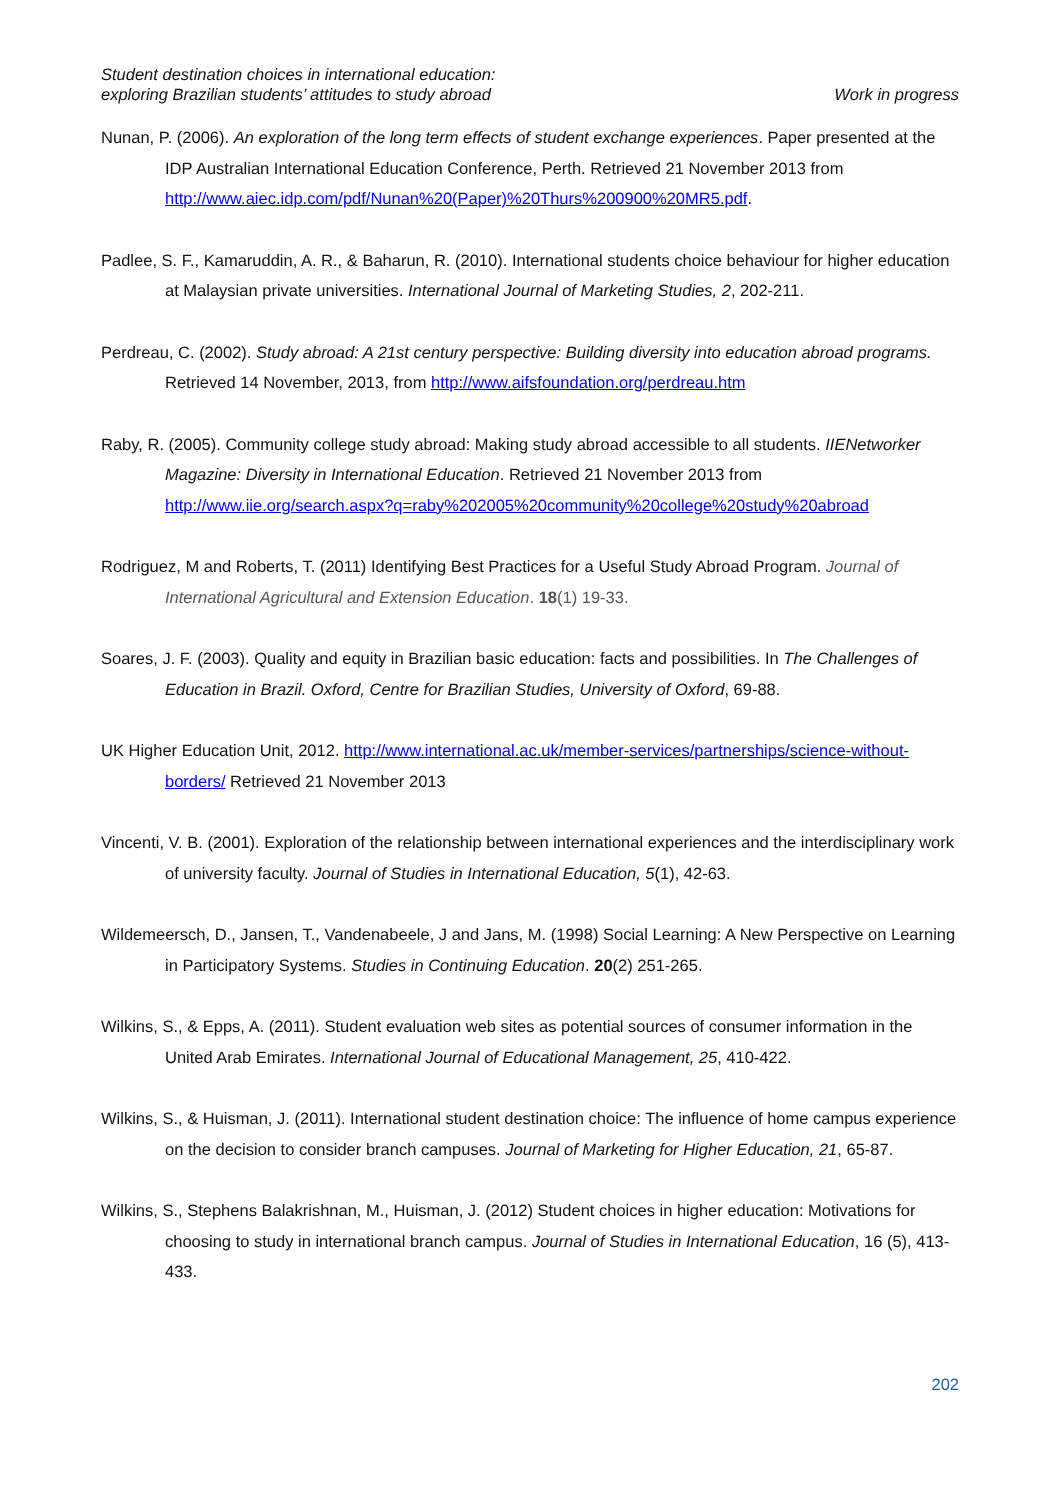Student destination choices in international education:
exploring Brazilian students’ attitudes to study abroad
Work in progress
Nunan, P. (2006). An exploration of the long term effects of student exchange experiences. Paper presented at the IDP Australian International Education Conference, Perth. Retrieved 21 November 2013 from http://www.aiec.idp.com/pdf/Nunan%20(Paper)%20Thurs%200900%20MR5.pdf.
Padlee, S. F., Kamaruddin, A. R., & Baharun, R. (2010). International students choice behaviour for higher education at Malaysian private universities. International Journal of Marketing Studies, 2, 202-211.
Perdreau, C. (2002). Study abroad: A 21st century perspective: Building diversity into education abroad programs. Retrieved 14 November, 2013, from http://www.aifsfoundation.org/perdreau.htm
Raby, R. (2005). Community college study abroad: Making study abroad accessible to all students. IIENetworker Magazine: Diversity in International Education. Retrieved 21 November 2013 from http://www.iie.org/search.aspx?q=raby%202005%20community%20college%20study%20abroad
Rodriguez, M and Roberts, T. (2011) Identifying Best Practices for a Useful Study Abroad Program. Journal of International Agricultural and Extension Education. 18(1) 19-33.
Soares, J. F. (2003). Quality and equity in Brazilian basic education: facts and possibilities. In The Challenges of Education in Brazil. Oxford, Centre for Brazilian Studies, University of Oxford, 69-88.
UK Higher Education Unit, 2012. http://www.international.ac.uk/member-services/partnerships/science-without-borders/ Retrieved 21 November 2013
Vincenti, V. B. (2001). Exploration of the relationship between international experiences and the interdisciplinary work of university faculty. Journal of Studies in International Education, 5(1), 42-63.
Wildemeersch, D., Jansen, T., Vandenabeele, J and Jans, M. (1998) Social Learning: A New Perspective on Learning in Participatory Systems. Studies in Continuing Education. 20(2) 251-265.
Wilkins, S., & Epps, A. (2011). Student evaluation web sites as potential sources of consumer information in the United Arab Emirates. International Journal of Educational Management, 25, 410-422.
Wilkins, S., & Huisman, J. (2011). International student destination choice: The influence of home campus experience on the decision to consider branch campuses. Journal of Marketing for Higher Education, 21, 65-87.
Wilkins, S., Stephens Balakrishnan, M., Huisman, J. (2012) Student choices in higher education: Motivations for choosing to study in international branch campus. Journal of Studies in International Education, 16 (5), 413-433.
202